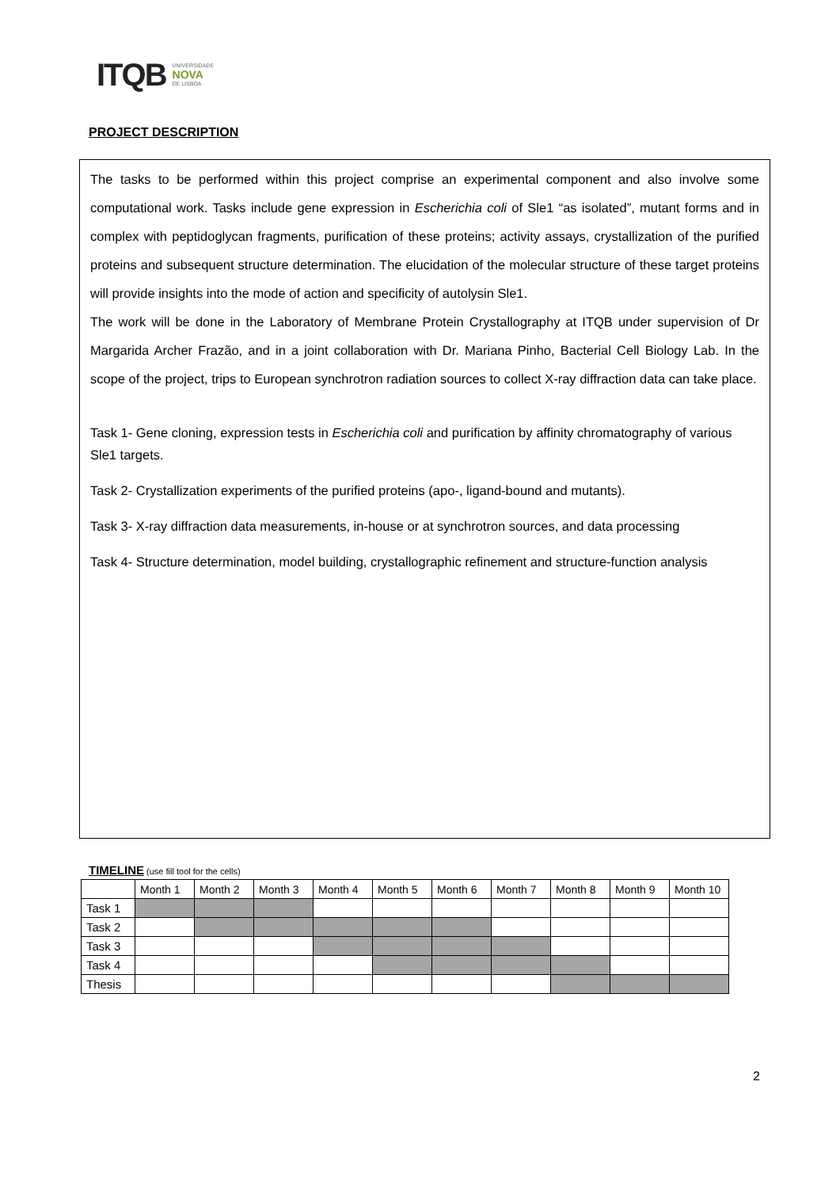ITQB UNIVERSIDADE
NOVA
DE LISBOA
PROJECT DESCRIPTION
The tasks to be performed within this project comprise an experimental component and also involve some computational work. Tasks include gene expression in Escherichia coli of Sle1 “as isolated”, mutant forms and in complex with peptidoglycan fragments, purification of these proteins; activity assays, crystallization of the purified proteins and subsequent structure determination. The elucidation of the molecular structure of these target proteins will provide insights into the mode of action and specificity of autolysin Sle1.
The work will be done in the Laboratory of Membrane Protein Crystallography at ITQB under supervision of Dr Margarida Archer Frazão, and in a joint collaboration with Dr. Mariana Pinho, Bacterial Cell Biology Lab. In the scope of the project, trips to European synchrotron radiation sources to collect X-ray diffraction data can take place.
Task 1- Gene cloning, expression tests in Escherichia coli and purification by affinity chromatography of various Sle1 targets.
Task 2- Crystallization experiments of the purified proteins (apo-, ligand-bound and mutants).
Task 3- X-ray diffraction data measurements, in-house or at synchrotron sources, and data processing
Task 4- Structure determination, model building, crystallographic refinement and structure-function analysis
TIMELINE (use fill tool for the cells)
| | Month 1 | Month 2 | Month 3 | Month 4 | Month 5 | Month 6 | Month 7 | Month 8 | Month 9 | Month 10 |
| --- | --- | --- | --- | --- | --- | --- | --- | --- | --- | --- |
| Task 1 | | | | | | | | | | |
| Task 2 | | | | | | | | | | |
| Task 3 | | | | | | | | | | |
| Task 4 | | | | | | | | | | |
| Thesis | | | | | | | | | | |
2